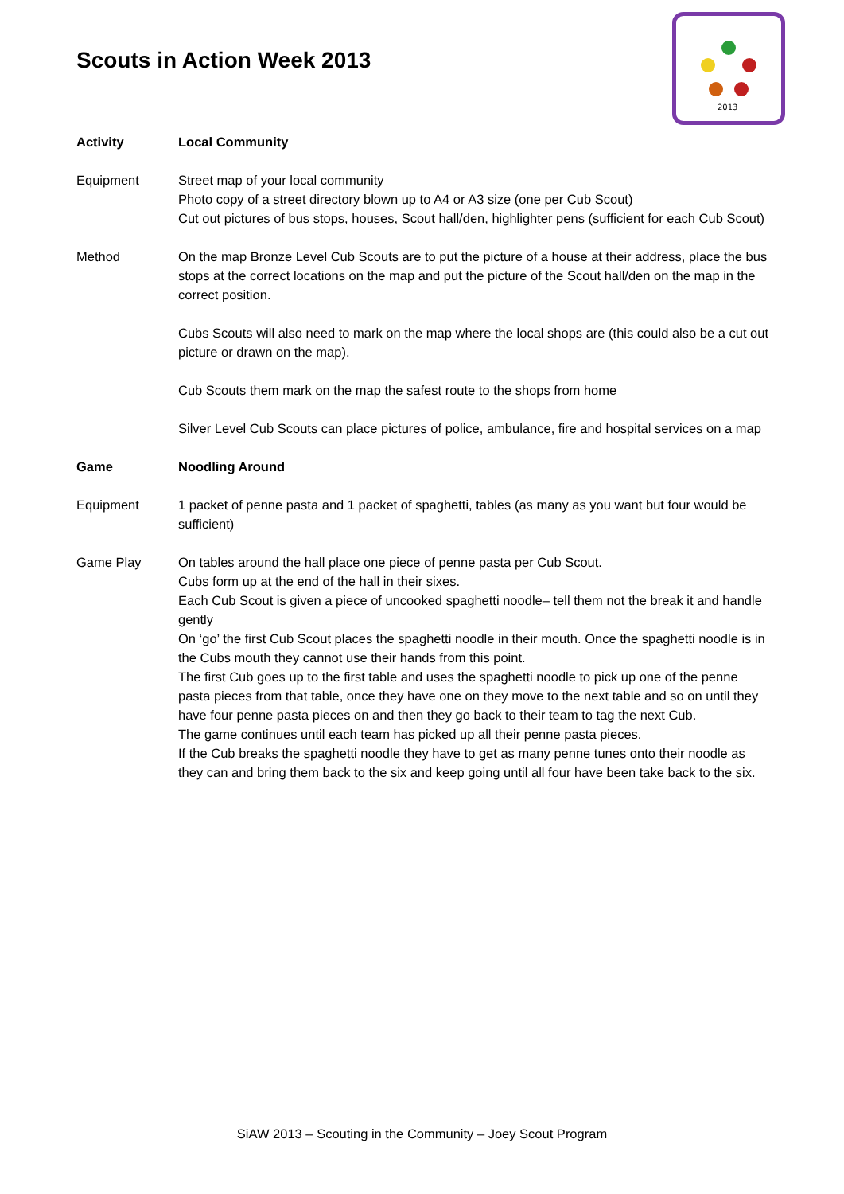Scouts in Action Week 2013
2013
Activity Local Community
Equipment Street map of your local community
Photo copy of a street directory blown up to A4 or A3 size (one per Cub Scout)
Cut out pictures of bus stops, houses, Scout hall/den, highlighter pens (sufficient for each Cub Scout)
Method On the map Bronze Level Cub Scouts are to put the picture of a house at their address, place the bus stops at the correct locations on the map and put the picture of the Scout hall/den on the map in the correct position.
Cubs Scouts will also need to mark on the map where the local shops are (this could also be a cut out picture or drawn on the map).
Cub Scouts them mark on the map the safest route to the shops from home
Silver Level Cub Scouts can place pictures of police, ambulance, fire and hospital services on a map
Game Noodling Around
Equipment 1 packet of penne pasta and 1 packet of spaghetti, tables (as many as you want but four would be sufficient)
Game Play On tables around the hall place one piece of penne pasta per Cub Scout.
Cubs form up at the end of the hall in their sixes.
Each Cub Scout is given a piece of uncooked spaghetti noodle– tell them not the break it and handle gently
On ‘go’ the first Cub Scout places the spaghetti noodle in their mouth. Once the spaghetti noodle is in the Cubs mouth they cannot use their hands from this point.
The first Cub goes up to the first table and uses the spaghetti noodle to pick up one of the penne pasta pieces from that table, once they have one on they move to the next table and so on until they have four penne pasta pieces on and then they go back to their team to tag the next Cub.
The game continues until each team has picked up all their penne pasta pieces.
If the Cub breaks the spaghetti noodle they have to get as many penne tunes onto their noodle as they can and bring them back to the six and keep going until all four have been take back to the six.
SiAW 2013 – Scouting in the Community – Joey Scout Program